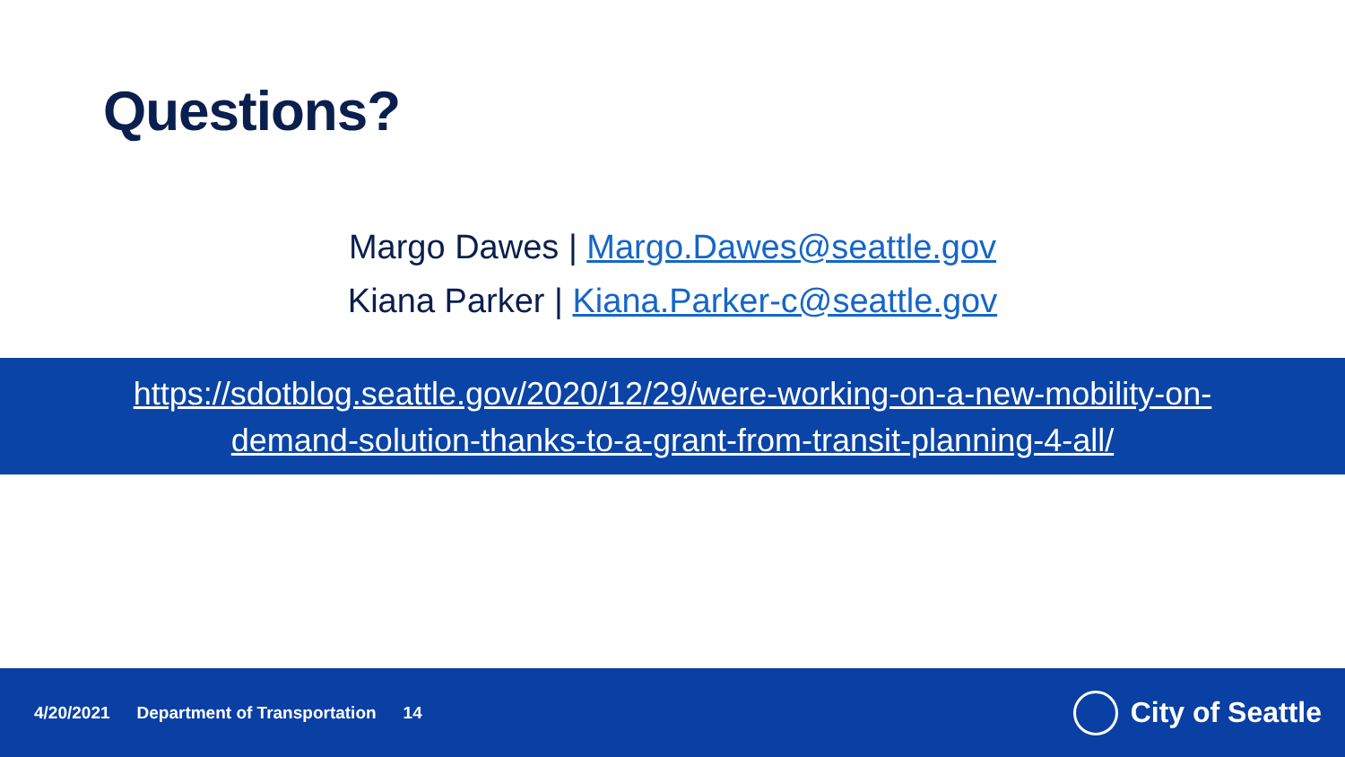Questions?
Margo Dawes | Margo.Dawes@seattle.gov
Kiana Parker | Kiana.Parker-c@seattle.gov
https://sdotblog.seattle.gov/2020/12/29/were-working-on-a-new-mobility-on-
demand-solution-thanks-to-a-grant-from-transit-planning-4-all/
4/20/2021 Department of Transportation 14
City of Seattle